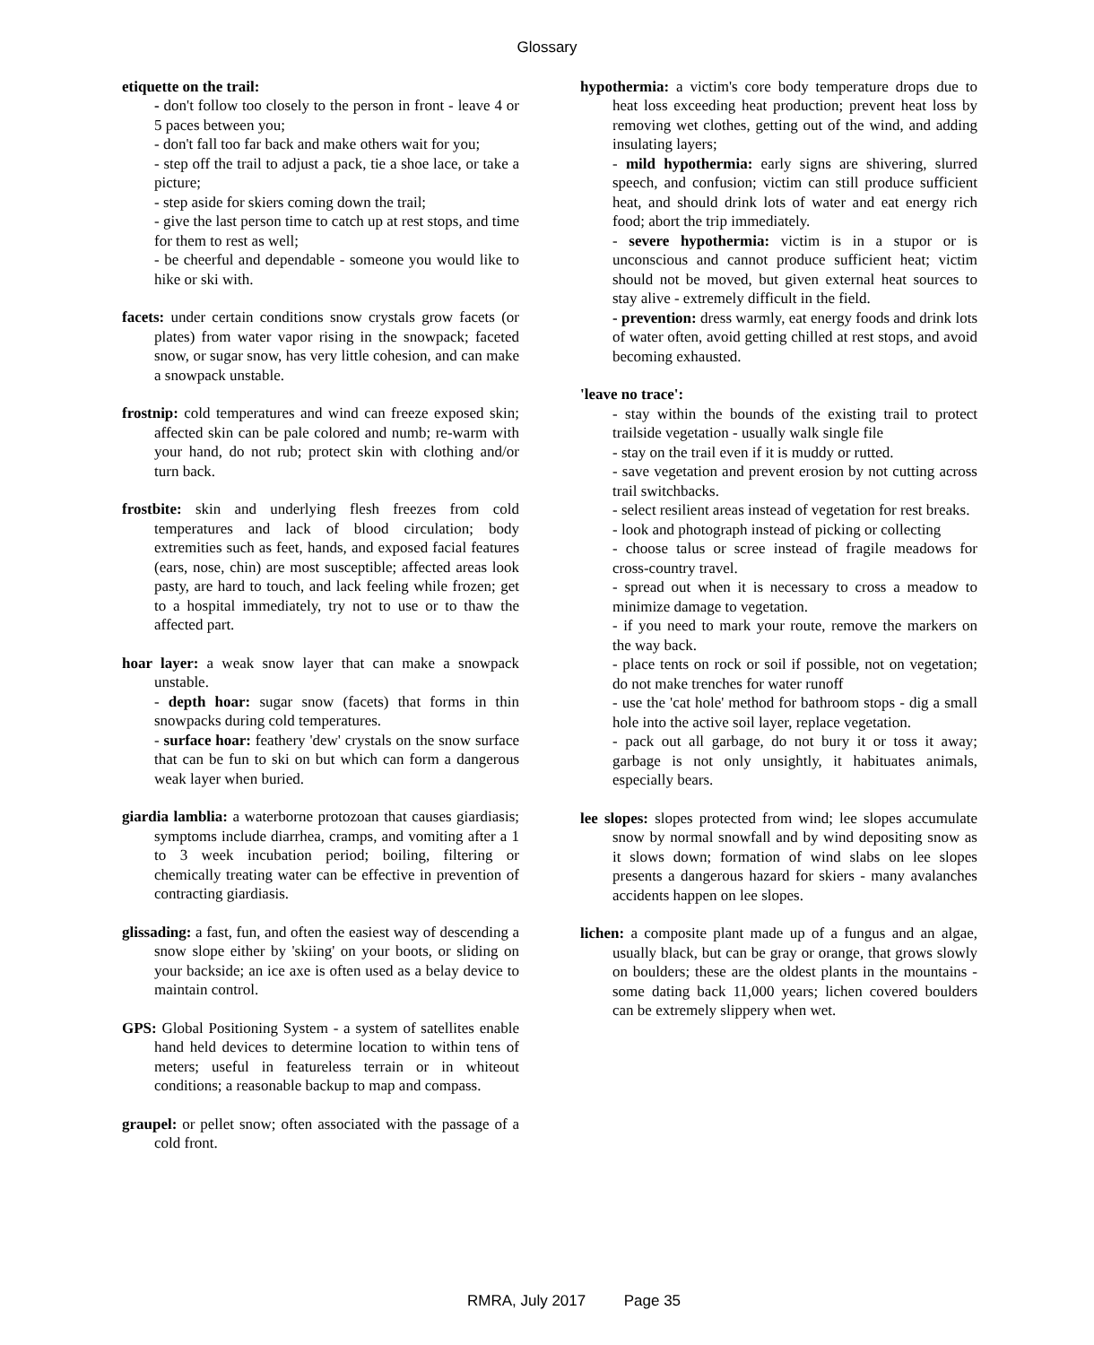Glossary
etiquette on the trail:
- don't follow too closely to the person in front - leave 4 or 5 paces between you;
- don't fall too far back and make others wait for you;
- step off the trail to adjust a pack, tie a shoe lace, or take a picture;
- step aside for skiers coming down the trail;
- give the last person time to catch up at rest stops, and time for them to rest as well;
- be cheerful and dependable - someone you would like to hike or ski with.
facets: under certain conditions snow crystals grow facets (or plates) from water vapor rising in the snowpack; faceted snow, or sugar snow, has very little cohesion, and can make a snowpack unstable.
frostnip: cold temperatures and wind can freeze exposed skin; affected skin can be pale colored and numb; re-warm with your hand, do not rub; protect skin with clothing and/or turn back.
frostbite: skin and underlying flesh freezes from cold temperatures and lack of blood circulation; body extremities such as feet, hands, and exposed facial features (ears, nose, chin) are most susceptible; affected areas look pasty, are hard to touch, and lack feeling while frozen; get to a hospital immediately, try not to use or to thaw the affected part.
hoar layer: a weak snow layer that can make a snowpack unstable.
- depth hoar: sugar snow (facets) that forms in thin snowpacks during cold temperatures.
- surface hoar: feathery 'dew' crystals on the snow surface that can be fun to ski on but which can form a dangerous weak layer when buried.
giardia lamblia: a waterborne protozoan that causes giardiasis; symptoms include diarrhea, cramps, and vomiting after a 1 to 3 week incubation period; boiling, filtering or chemically treating water can be effective in prevention of contracting giardiasis.
glissading: a fast, fun, and often the easiest way of descending a snow slope either by 'skiing' on your boots, or sliding on your backside; an ice axe is often used as a belay device to maintain control.
GPS: Global Positioning System - a system of satellites enable hand held devices to determine location to within tens of meters; useful in featureless terrain or in whiteout conditions; a reasonable backup to map and compass.
graupel: or pellet snow; often associated with the passage of a cold front.
hypothermia: a victim's core body temperature drops due to heat loss exceeding heat production; prevent heat loss by removing wet clothes, getting out of the wind, and adding insulating layers;
- mild hypothermia: early signs are shivering, slurred speech, and confusion; victim can still produce sufficient heat, and should drink lots of water and eat energy rich food; abort the trip immediately.
- severe hypothermia: victim is in a stupor or is unconscious and cannot produce sufficient heat; victim should not be moved, but given external heat sources to stay alive - extremely difficult in the field.
- prevention: dress warmly, eat energy foods and drink lots of water often, avoid getting chilled at rest stops, and avoid becoming exhausted.
'leave no trace':
- stay within the bounds of the existing trail to protect trailside vegetation - usually walk single file
- stay on the trail even if it is muddy or rutted.
- save vegetation and prevent erosion by not cutting across trail switchbacks.
- select resilient areas instead of vegetation for rest breaks.
- look and photograph instead of picking or collecting
- choose talus or scree instead of fragile meadows for cross-country travel.
- spread out when it is necessary to cross a meadow to minimize damage to vegetation.
- if you need to mark your route, remove the markers on the way back.
- place tents on rock or soil if possible, not on vegetation; do not make trenches for water runoff
- use the 'cat hole' method for bathroom stops - dig a small hole into the active soil layer, replace vegetation.
- pack out all garbage, do not bury it or toss it away; garbage is not only unsightly, it habituates animals, especially bears.
lee slopes: slopes protected from wind; lee slopes accumulate snow by normal snowfall and by wind depositing snow as it slows down; formation of wind slabs on lee slopes presents a dangerous hazard for skiers - many avalanches accidents happen on lee slopes.
lichen: a composite plant made up of a fungus and an algae, usually black, but can be gray or orange, that grows slowly on boulders; these are the oldest plants in the mountains - some dating back 11,000 years; lichen covered boulders can be extremely slippery when wet.
RMRA, July 2017 Page 35